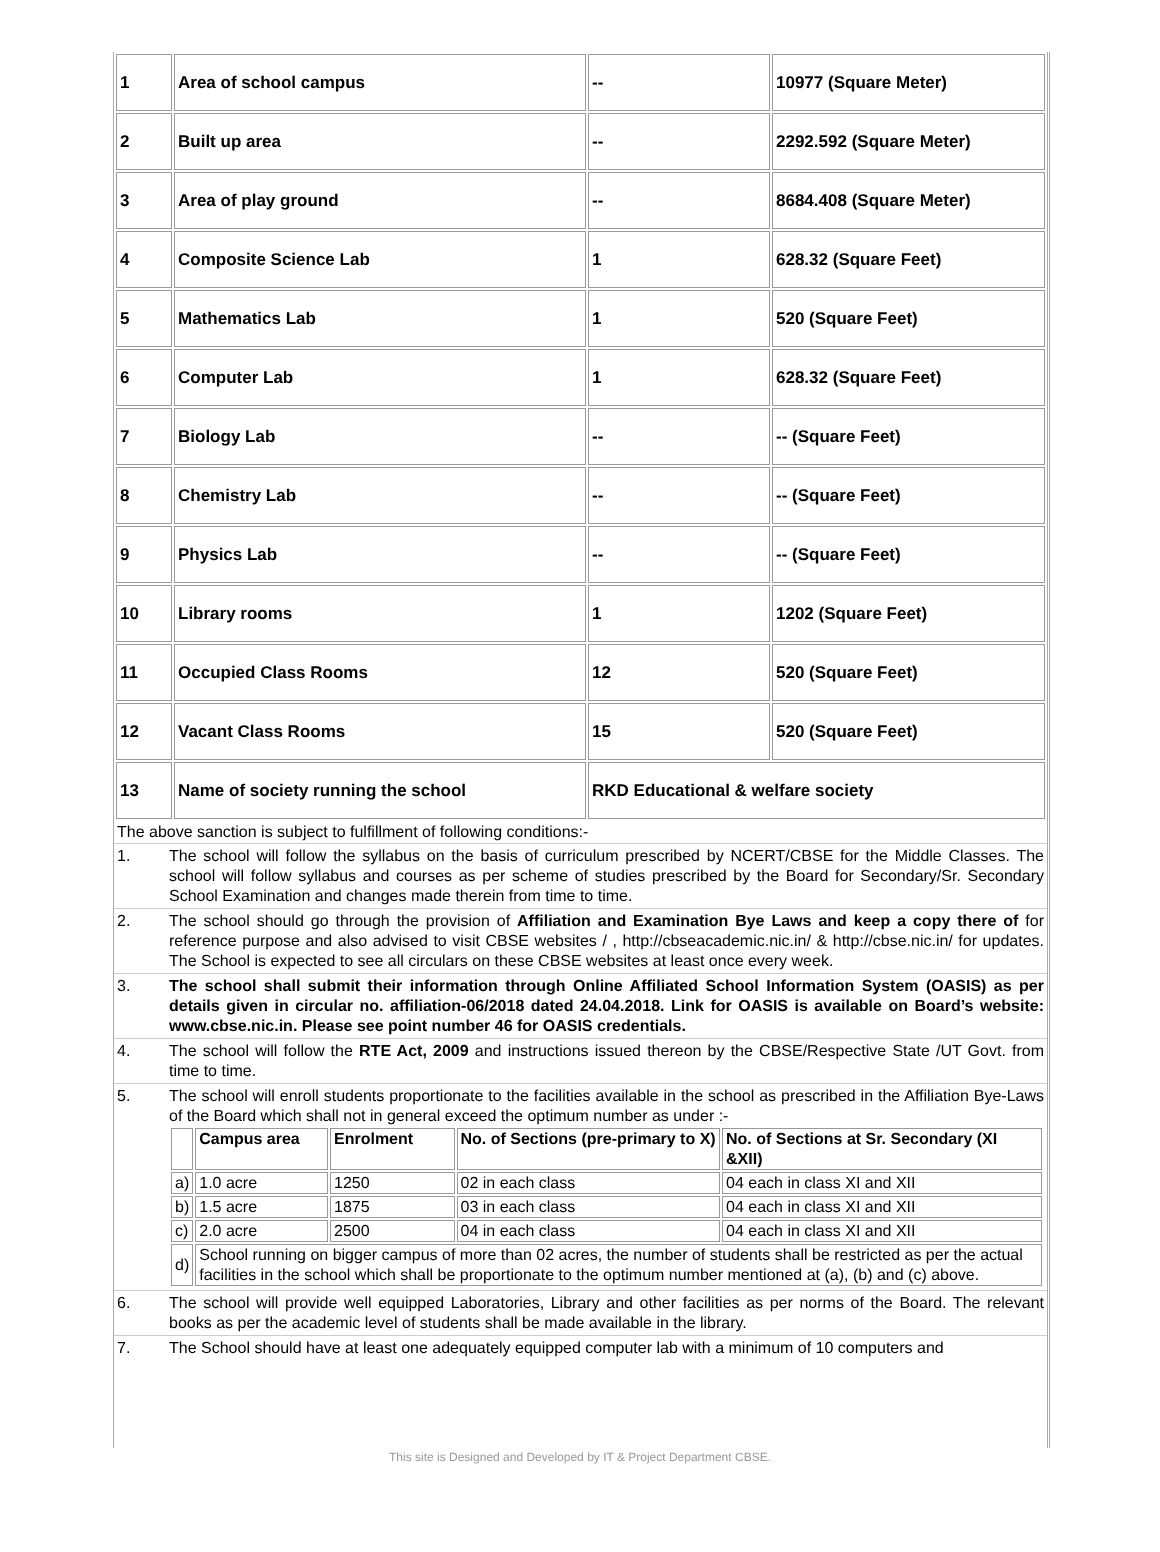| 1 | Area of school campus | -- | 10977 (Square Meter) |
| 2 | Built up area | -- | 2292.592 (Square Meter) |
| 3 | Area of play ground | -- | 8684.408 (Square Meter) |
| 4 | Composite Science Lab | 1 | 628.32 (Square Feet) |
| 5 | Mathematics Lab | 1 | 520 (Square Feet) |
| 6 | Computer Lab | 1 | 628.32 (Square Feet) |
| 7 | Biology Lab | -- | -- (Square Feet) |
| 8 | Chemistry Lab | -- | -- (Square Feet) |
| 9 | Physics Lab | -- | -- (Square Feet) |
| 10 | Library rooms | 1 | 1202 (Square Feet) |
| 11 | Occupied Class Rooms | 12 | 520 (Square Feet) |
| 12 | Vacant Class Rooms | 15 | 520 (Square Feet) |
| 13 | Name of society running the school | RKD Educational & welfare society | |
The above sanction is subject to fulfillment of following conditions:-
1. The school will follow the syllabus on the basis of curriculum prescribed by NCERT/CBSE for the Middle Classes. The school will follow syllabus and courses as per scheme of studies prescribed by the Board for Secondary/Sr. Secondary School Examination and changes made therein from time to time.
2. The school should go through the provision of Affiliation and Examination Bye Laws and keep a copy there of for reference purpose and also advised to visit CBSE websites / , http://cbseacademic.nic.in/ & http://cbse.nic.in/ for updates. The School is expected to see all circulars on these CBSE websites at least once every week.
3. The school shall submit their information through Online Affiliated School Information System (OASIS) as per details given in circular no. affiliation-06/2018 dated 24.04.2018. Link for OASIS is available on Board’s website: www.cbse.nic.in. Please see point number 46 for OASIS credentials.
4. The school will follow the RTE Act, 2009 and instructions issued thereon by the CBSE/Respective State /UT Govt. from time to time.
5. The school will enroll students proportionate to the facilities available in the school as prescribed in the Affiliation Bye-Laws of the Board which shall not in general exceed the optimum number as under :-
| | Campus area | Enrolment | No. of Sections (pre-primary to X) | No. of Sections at Sr. Secondary (XI &XII) |
| --- | --- | --- | --- | --- |
| a) | 1.0 acre | 1250 | 02 in each class | 04 each in class XI and XII |
| b) | 1.5 acre | 1875 | 03 in each class | 04 each in class XI and XII |
| c) | 2.0 acre | 2500 | 04 in each class | 04 each in class XI and XII |
| d) | School running on bigger campus of more than 02 acres, the number of students shall be restricted as per the actual facilities in the school which shall be proportionate to the optimum number mentioned at (a), (b) and (c) above. | | | |
6. The school will provide well equipped Laboratories, Library and other facilities as per norms of the Board. The relevant books as per the academic level of students shall be made available in the library.
7. The School should have at least one adequately equipped computer lab with a minimum of 10 computers and
This site is Designed and Developed by IT & Project Department CBSE.